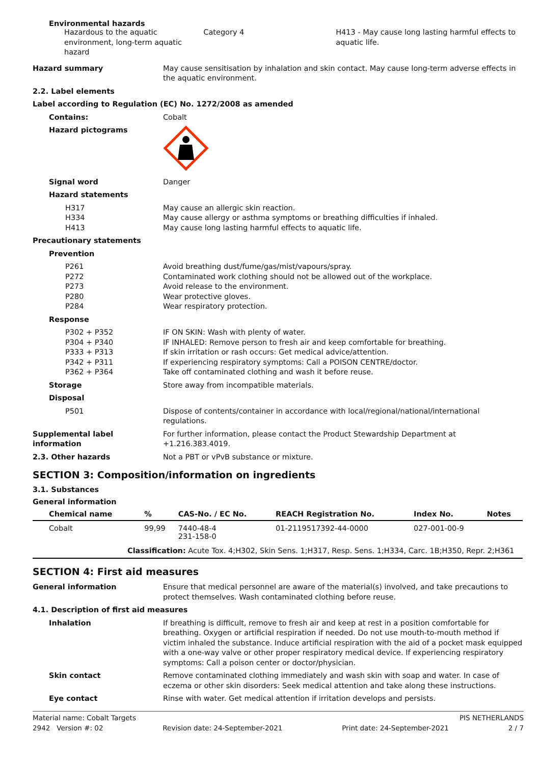Environmental hazards
Hazardous to the aquatic environment, long-term aquatic hazard
Category 4 H413 - May cause long lasting harmful effects to aquatic life.
Hazard summary May cause sensitisation by inhalation and skin contact. May cause long-term adverse effects in the aquatic environment.
2.2. Label elements
Label according to Regulation (EC) No. 1272/2008 as amended
Contains: Cobalt
Hazard pictograms
Signal word Danger
Hazard statements
H317
H334
H413
May cause an allergic skin reaction.
May cause allergy or asthma symptoms or breathing difficulties if inhaled.
May cause long lasting harmful effects to aquatic life.
Precautionary statements
Prevention
P261
P272
P273
P280
P284
Avoid breathing dust/fume/gas/mist/vapours/spray.
Contaminated work clothing should not be allowed out of the workplace.
Avoid release to the environment.
Wear protective gloves.
Wear respiratory protection.
Response
P302 + P352
P304 + P340
P333 + P313
P342 + P311
P362 + P364
IF ON SKIN: Wash with plenty of water.
IF INHALED: Remove person to fresh air and keep comfortable for breathing.
If skin irritation or rash occurs: Get medical advice/attention.
If experiencing respiratory symptoms: Call a POISON CENTRE/doctor.
Take off contaminated clothing and wash it before reuse.
Storage Store away from incompatible materials.
Disposal
P501 Dispose of contents/container in accordance with local/regional/national/international regulations.
Supplemental label information
For further information, please contact the Product Stewardship Department at +1.216.383.4019.
2.3. Other hazards Not a PBT or vPvB substance or mixture.
SECTION 3: Composition/information on ingredients
3.1. Substances
General information
| Chemical name | % | CAS-No. / EC No. | REACH Registration No. | Index No. | Notes |
| --- | --- | --- | --- | --- | --- |
| Cobalt | 99,99 | 7440-48-4 231-158-0 | 01-2119517392-44-0000 | 027-001-00-9 | |
| Classification: Acute Tox. 4;H302, Skin Sens. 1;H317, Resp. Sens. 1;H334, Carc. 1B;H350, Repr. 2;H361 | | | | | |
SECTION 4: First aid measures
General information Ensure that medical personnel are aware of the material(s) involved, and take precautions to protect themselves. Wash contaminated clothing before reuse.
4.1. Description of first aid measures
Inhalation If breathing is difficult, remove to fresh air and keep at rest in a position comfortable for breathing. Oxygen or artificial respiration if needed. Do not use mouth-to-mouth method if victim inhaled the substance. Induce artificial respiration with the aid of a pocket mask equipped with a one-way valve or other proper respiratory medical device. If experiencing respiratory symptoms: Call a poison center or doctor/physician.
Skin contact Remove contaminated clothing immediately and wash skin with soap and water. In case of eczema or other skin disorders: Seek medical attention and take along these instructions.
Eye contact Rinse with water. Get medical attention if irritation develops and persists.
Material name: Cobalt Targets PIS NETHERLANDS
2942 Version #: 02 Revision date: 24-September-2021 Print date: 24-September-2021 2 / 7